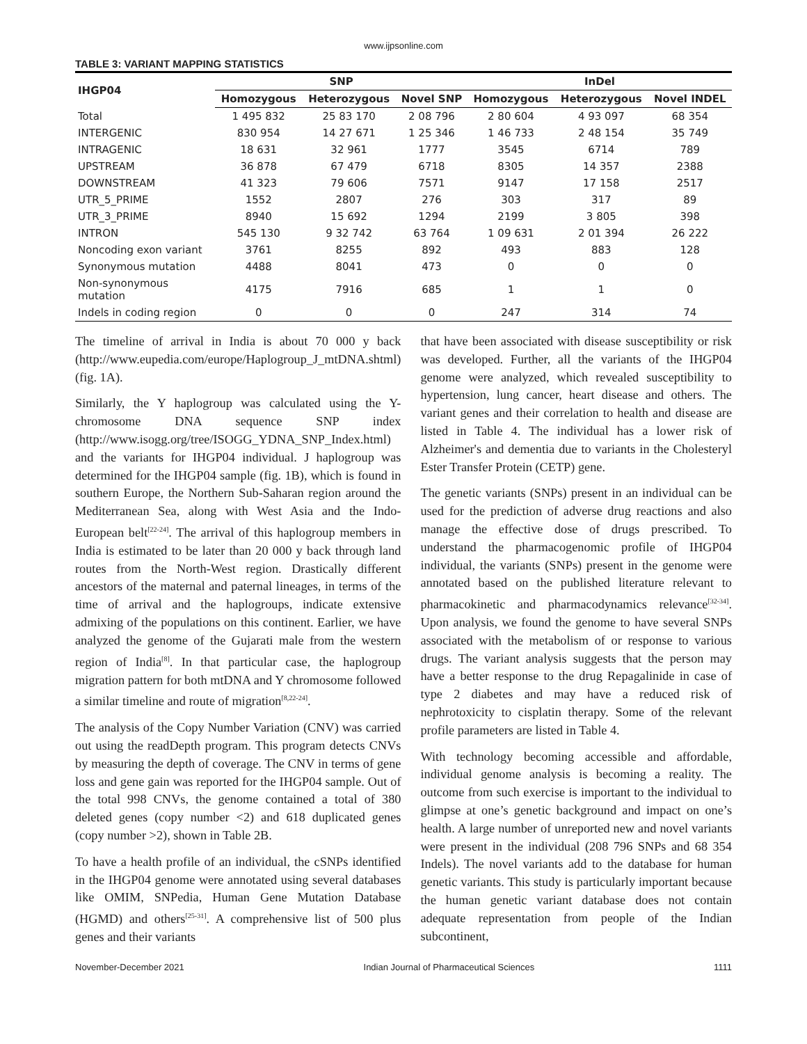www.ijpsonline.com
TABLE 3: VARIANT MAPPING STATISTICS
| IHGP04 | SNP | | | InDel | | |
| --- | --- | --- | --- | --- | --- | --- |
| | Homozygous | Heterozygous | Novel SNP | Homozygous | Heterozygous | Novel INDEL |
| Total | 1 495 832 | 25 83 170 | 2 08 796 | 2 80 604 | 4 93 097 | 68 354 |
| INTERGENIC | 830 954 | 14 27 671 | 1 25 346 | 1 46 733 | 2 48 154 | 35 749 |
| INTRAGENIC | 18 631 | 32 961 | 1777 | 3545 | 6714 | 789 |
| UPSTREAM | 36 878 | 67 479 | 6718 | 8305 | 14 357 | 2388 |
| DOWNSTREAM | 41 323 | 79 606 | 7571 | 9147 | 17 158 | 2517 |
| UTR_5_PRIME | 1552 | 2807 | 276 | 303 | 317 | 89 |
| UTR_3_PRIME | 8940 | 15 692 | 1294 | 2199 | 3 805 | 398 |
| INTRON | 545 130 | 9 32 742 | 63 764 | 1 09 631 | 2 01 394 | 26 222 |
| Noncoding exon variant | 3761 | 8255 | 892 | 493 | 883 | 128 |
| Synonymous mutation | 4488 | 8041 | 473 | 0 | 0 | 0 |
| Non-synonymous mutation | 4175 | 7916 | 685 | 1 | 1 | 0 |
| Indels in coding region | 0 | 0 | 0 | 247 | 314 | 74 |
The timeline of arrival in India is about 70 000 y back (http://www.eupedia.com/europe/Haplogroup_J_mtDNA.shtml) (fig. 1A).
Similarly, the Y haplogroup was calculated using the Y-chromosome DNA sequence SNP index (http://www.isogg.org/tree/ISOGG_YDNA_SNP_Index.html) and the variants for IHGP04 individual. J haplogroup was determined for the IHGP04 sample (fig. 1B), which is found in southern Europe, the Northern Sub-Saharan region around the Mediterranean Sea, along with West Asia and the Indo-European belt<sup>[22-24]</sup>. The arrival of this haplogroup members in India is estimated to be later than 20 000 y back through land routes from the North-West region. Drastically different ancestors of the maternal and paternal lineages, in terms of the time of arrival and the haplogroups, indicate extensive admixing of the populations on this continent. Earlier, we have analyzed the genome of the Gujarati male from the western region of India<sup>[8]</sup>. In that particular case, the haplogroup migration pattern for both mtDNA and Y chromosome followed a similar timeline and route of migration<sup>[8,22-24]</sup>.
The analysis of the Copy Number Variation (CNV) was carried out using the readDepth program. This program detects CNVs by measuring the depth of coverage. The CNV in terms of gene loss and gene gain was reported for the IHGP04 sample. Out of the total 998 CNVs, the genome contained a total of 380 deleted genes (copy number <2) and 618 duplicated genes (copy number >2), shown in Table 2B.
To have a health profile of an individual, the cSNPs identified in the IHGP04 genome were annotated using several databases like OMIM, SNPedia, Human Gene Mutation Database (HGMD) and others<sup>[25-31]</sup>. A comprehensive list of 500 plus genes and their variants
that have been associated with disease susceptibility or risk was developed. Further, all the variants of the IHGP04 genome were analyzed, which revealed susceptibility to hypertension, lung cancer, heart disease and others. The variant genes and their correlation to health and disease are listed in Table 4. The individual has a lower risk of Alzheimer's and dementia due to variants in the Cholesteryl Ester Transfer Protein (CETP) gene.
The genetic variants (SNPs) present in an individual can be used for the prediction of adverse drug reactions and also manage the effective dose of drugs prescribed. To understand the pharmacogenomic profile of IHGP04 individual, the variants (SNPs) present in the genome were annotated based on the published literature relevant to pharmacokinetic and pharmacodynamics relevance<sup>[32-34]</sup>. Upon analysis, we found the genome to have several SNPs associated with the metabolism of or response to various drugs. The variant analysis suggests that the person may have a better response to the drug Repagalinide in case of type 2 diabetes and may have a reduced risk of nephrotoxicity to cisplatin therapy. Some of the relevant profile parameters are listed in Table 4.
With technology becoming accessible and affordable, individual genome analysis is becoming a reality. The outcome from such exercise is important to the individual to glimpse at one’s genetic background and impact on one’s health. A large number of unreported new and novel variants were present in the individual (208 796 SNPs and 68 354 Indels). The novel variants add to the database for human genetic variants. This study is particularly important because the human genetic variant database does not contain adequate representation from people of the Indian subcontinent,
November-December 2021 Indian Journal of Pharmaceutical Sciences 1111